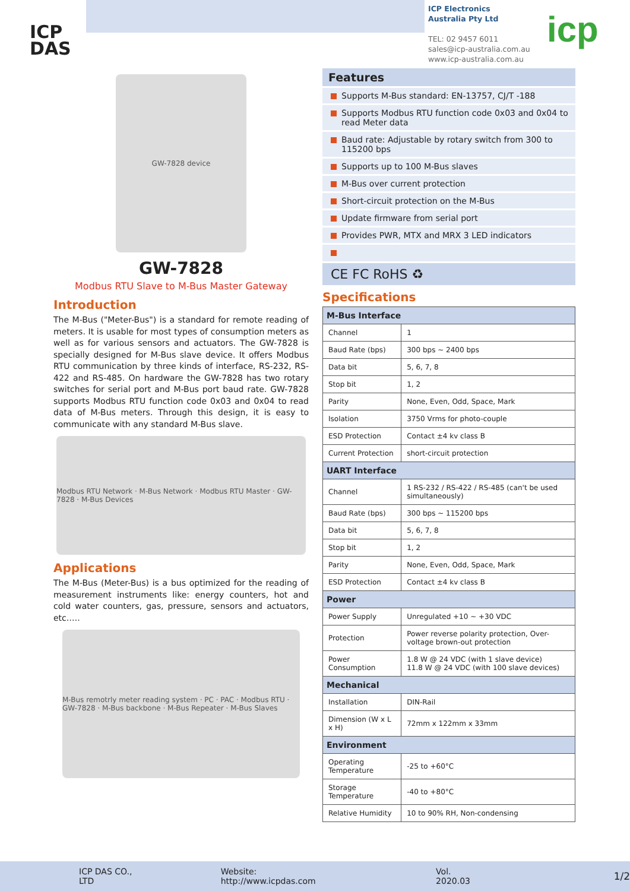ICP
DAS
ICP Electronics
Australia Pty Ltd
TEL: 02 9457 6011
sales@icp-australia.com.au
www.icp-australia.com.au
icp
GW-7828 device
GW-7828
Modbus RTU Slave to M-Bus Master Gateway
Introduction
The M-Bus ("Meter-Bus") is a standard for remote reading of meters. It is usable for most types of consumption meters as well as for various sensors and actuators. The GW-7828 is specially designed for M-Bus slave device. It offers Modbus RTU communication by three kinds of interface, RS-232, RS-422 and RS-485. On hardware the GW-7828 has two rotary switches for serial port and M-Bus port baud rate. GW-7828 supports Modbus RTU function code 0x03 and 0x04 to read data of M-Bus meters. Through this design, it is easy to communicate with any standard M-Bus slave.
Modbus RTU Network · M-Bus Network · Modbus RTU Master · GW-7828 · M-Bus Devices
Applications
The M-Bus (Meter-Bus) is a bus optimized for the reading of measurement instruments like: energy counters, hot and cold water counters, gas, pressure, sensors and actuators, etc.….
M-Bus remotrly meter reading system · PC · PAC · Modbus RTU · GW-7828 · M-Bus backbone · M-Bus Repeater · M-Bus Slaves
Features
Supports M-Bus standard: EN-13757, CJ/T -188
Supports Modbus RTU function code 0x03 and 0x04 to read Meter data
Baud rate: Adjustable by rotary switch from 300 to 115200 bps
Supports up to 100 M-Bus slaves
M-Bus over current protection
Short-circuit protection on the M-Bus
Update firmware from serial port
Provides PWR, MTX and MRX 3 LED indicators
CE FC RoHS ♻
Specifications
| M-Bus Interface | |
| --- | --- |
| Channel | 1 |
| Baud Rate (bps) | 300 bps ~ 2400 bps |
| Data bit | 5, 6, 7, 8 |
| Stop bit | 1, 2 |
| Parity | None, Even, Odd, Space, Mark |
| Isolation | 3750 Vrms for photo-couple |
| ESD Protection | Contact ±4 kv class B |
| Current Protection | short-circuit protection |
| UART Interface | |
| Channel | 1 RS-232 / RS-422 / RS-485 (can't be used simultaneously) |
| Baud Rate (bps) | 300 bps ~ 115200 bps |
| Data bit | 5, 6, 7, 8 |
| Stop bit | 1, 2 |
| Parity | None, Even, Odd, Space, Mark |
| ESD Protection | Contact ±4 kv class B |
| Power | |
| Power Supply | Unregulated +10 ~ +30 VDC |
| Protection | Power reverse polarity protection, Over-voltage brown-out protection |
| Power Consumption | 1.8 W @ 24 VDC (with 1 slave device) 11.8 W @ 24 VDC (with 100 slave devices) |
| Mechanical | |
| Installation | DIN-Rail |
| Dimension (W x L x H) | 72mm x 122mm x 33mm |
| Environment | |
| Operating Temperature | -25 to +60°C |
| Storage Temperature | -40 to +80°C |
| Relative Humidity | 10 to 90% RH, Non-condensing |
ICP DAS CO., LTD Website: http://www.icpdas.com Vol. 2020.03 1/2